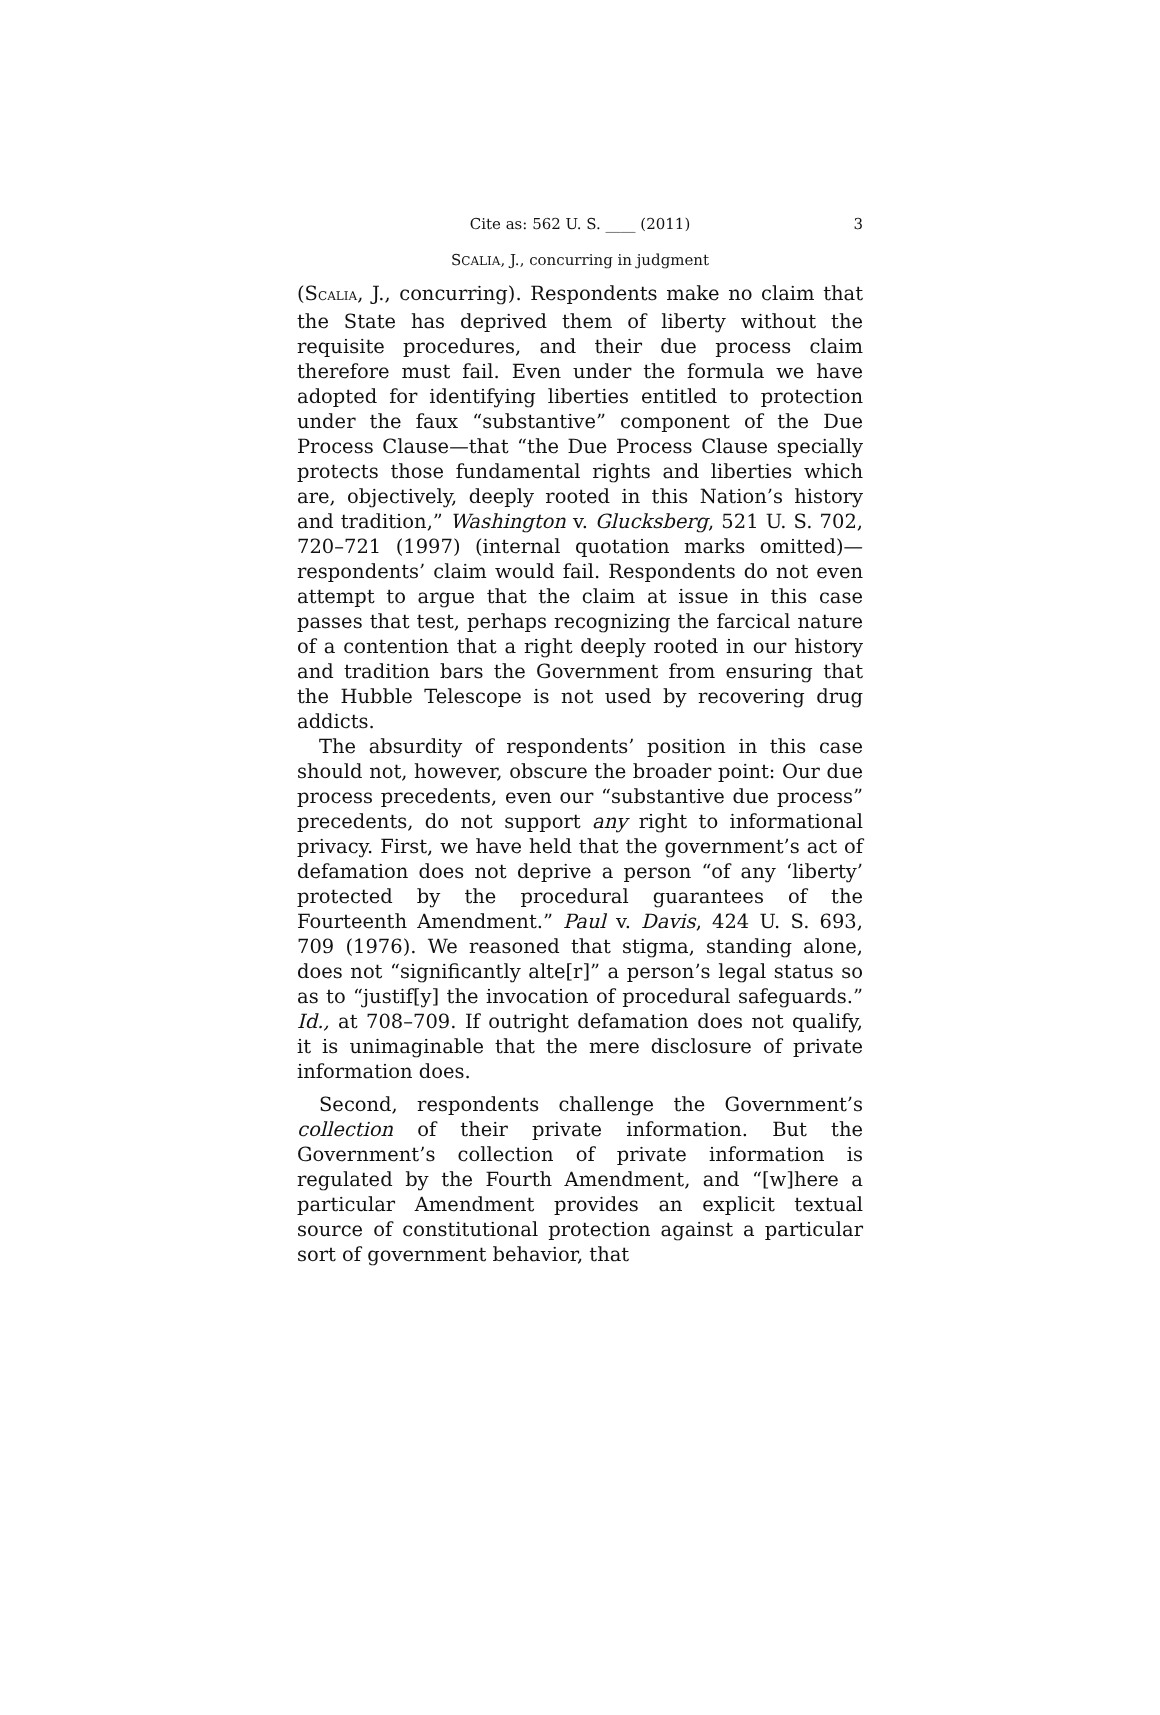Cite as: 562 U. S. ____ (2011)
3
SCALIA, J., concurring in judgment
(SCALIA, J., concurring). Respondents make no claim that the State has deprived them of liberty without the requisite procedures, and their due process claim therefore must fail. Even under the formula we have adopted for identifying liberties entitled to protection under the faux “substantive” component of the Due Process Clause—that “the Due Process Clause specially protects those fundamental rights and liberties which are, objectively, deeply rooted in this Nation’s history and tradition,” Washington v. Glucksberg, 521 U. S. 702, 720–721 (1997) (internal quotation marks omitted)—respondents’ claim would fail. Respondents do not even attempt to argue that the claim at issue in this case passes that test, perhaps recognizing the farcical nature of a contention that a right deeply rooted in our history and tradition bars the Government from ensuring that the Hubble Telescope is not used by recovering drug addicts.
The absurdity of respondents’ position in this case should not, however, obscure the broader point: Our due process precedents, even our “substantive due process” precedents, do not support any right to informational privacy. First, we have held that the government’s act of defamation does not deprive a person “of any ‘liberty’ protected by the procedural guarantees of the Fourteenth Amendment.” Paul v. Davis, 424 U. S. 693, 709 (1976). We reasoned that stigma, standing alone, does not “significantly alte[r]” a person’s legal status so as to “justif[y] the invocation of procedural safeguards.” Id., at 708–709. If outright defamation does not qualify, it is unimaginable that the mere disclosure of private information does.
Second, respondents challenge the Government’s collection of their private information. But the Government’s collection of private information is regulated by the Fourth Amendment, and “[w]here a particular Amendment provides an explicit textual source of constitutional protection against a particular sort of government behavior, that